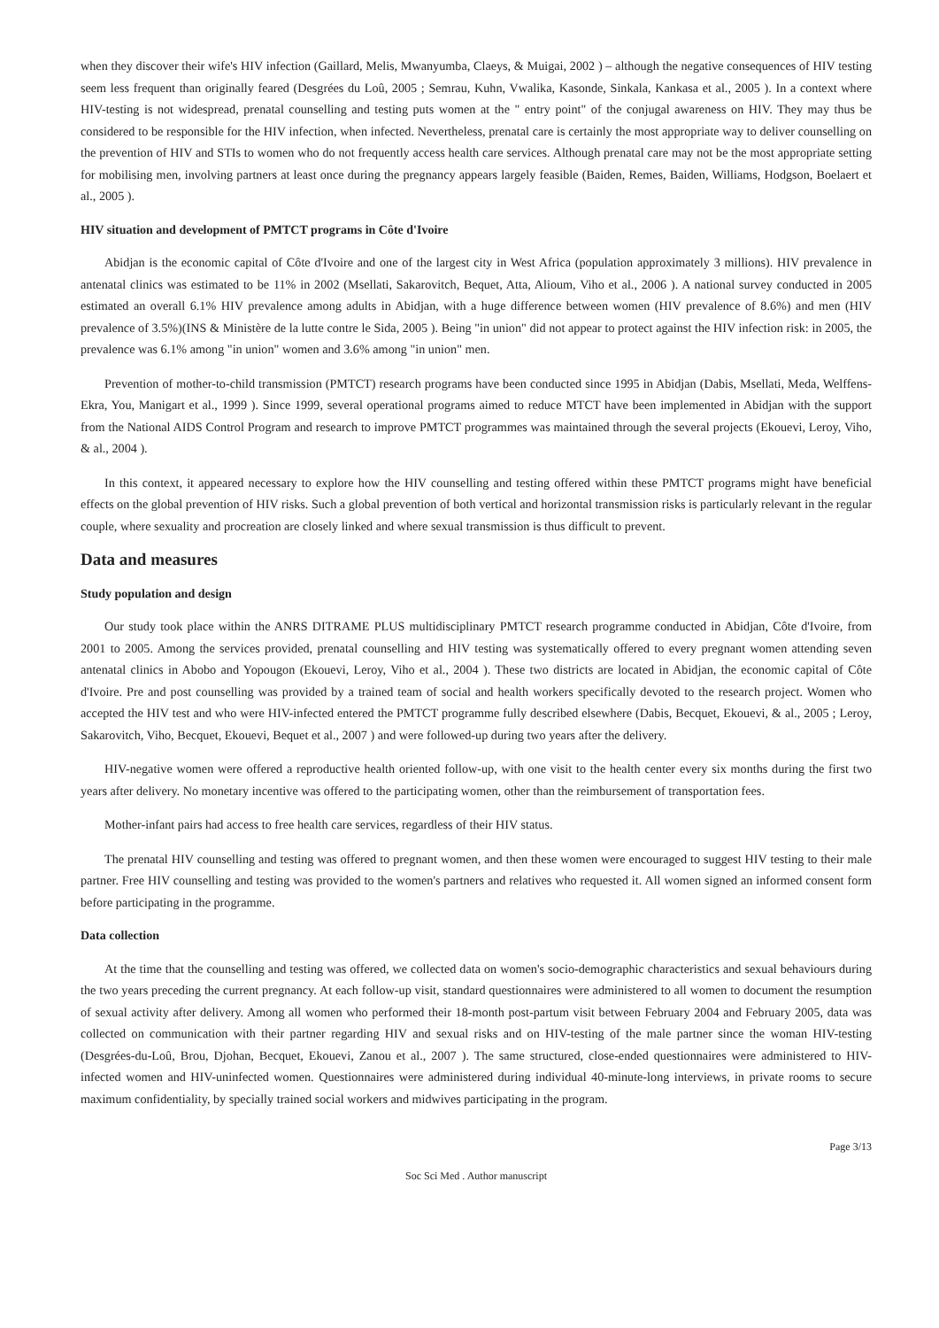when they discover their wife's HIV infection (Gaillard, Melis, Mwanyumba, Claeys, & Muigai, 2002 ) – although the negative consequences of HIV testing seem less frequent than originally feared (Desgrées du Loû, 2005 ; Semrau, Kuhn, Vwalika, Kasonde, Sinkala, Kankasa et al., 2005 ). In a context where HIV-testing is not widespread, prenatal counselling and testing puts women at the " entry point" of the conjugal awareness on HIV. They may thus be considered to be responsible for the HIV infection, when infected. Nevertheless, prenatal care is certainly the most appropriate way to deliver counselling on the prevention of HIV and STIs to women who do not frequently access health care services. Although prenatal care may not be the most appropriate setting for mobilising men, involving partners at least once during the pregnancy appears largely feasible (Baiden, Remes, Baiden, Williams, Hodgson, Boelaert et al., 2005 ).
HIV situation and development of PMTCT programs in Côte d'Ivoire
Abidjan is the economic capital of Côte d'Ivoire and one of the largest city in West Africa (population approximately 3 millions). HIV prevalence in antenatal clinics was estimated to be 11% in 2002 (Msellati, Sakarovitch, Bequet, Atta, Alioum, Viho et al., 2006 ). A national survey conducted in 2005 estimated an overall 6.1% HIV prevalence among adults in Abidjan, with a huge difference between women (HIV prevalence of 8.6%) and men (HIV prevalence of 3.5%)(INS & Ministère de la lutte contre le Sida, 2005 ). Being "in union" did not appear to protect against the HIV infection risk: in 2005, the prevalence was 6.1% among "in union" women and 3.6% among "in union" men.
Prevention of mother-to-child transmission (PMTCT) research programs have been conducted since 1995 in Abidjan (Dabis, Msellati, Meda, Welffens-Ekra, You, Manigart et al., 1999 ). Since 1999, several operational programs aimed to reduce MTCT have been implemented in Abidjan with the support from the National AIDS Control Program and research to improve PMTCT programmes was maintained through the several projects (Ekouevi, Leroy, Viho, & al., 2004 ).
In this context, it appeared necessary to explore how the HIV counselling and testing offered within these PMTCT programs might have beneficial effects on the global prevention of HIV risks. Such a global prevention of both vertical and horizontal transmission risks is particularly relevant in the regular couple, where sexuality and procreation are closely linked and where sexual transmission is thus difficult to prevent.
Data and measures
Study population and design
Our study took place within the ANRS DITRAME PLUS multidisciplinary PMTCT research programme conducted in Abidjan, Côte d'Ivoire, from 2001 to 2005. Among the services provided, prenatal counselling and HIV testing was systematically offered to every pregnant women attending seven antenatal clinics in Abobo and Yopougon (Ekouevi, Leroy, Viho et al., 2004 ). These two districts are located in Abidjan, the economic capital of Côte d'Ivoire. Pre and post counselling was provided by a trained team of social and health workers specifically devoted to the research project. Women who accepted the HIV test and who were HIV-infected entered the PMTCT programme fully described elsewhere (Dabis, Becquet, Ekouevi, & al., 2005 ; Leroy, Sakarovitch, Viho, Becquet, Ekouevi, Bequet et al., 2007 ) and were followed-up during two years after the delivery.
HIV-negative women were offered a reproductive health oriented follow-up, with one visit to the health center every six months during the first two years after delivery. No monetary incentive was offered to the participating women, other than the reimbursement of transportation fees.
Mother-infant pairs had access to free health care services, regardless of their HIV status.
The prenatal HIV counselling and testing was offered to pregnant women, and then these women were encouraged to suggest HIV testing to their male partner. Free HIV counselling and testing was provided to the women's partners and relatives who requested it. All women signed an informed consent form before participating in the programme.
Data collection
At the time that the counselling and testing was offered, we collected data on women's socio-demographic characteristics and sexual behaviours during the two years preceding the current pregnancy. At each follow-up visit, standard questionnaires were administered to all women to document the resumption of sexual activity after delivery. Among all women who performed their 18-month post-partum visit between February 2004 and February 2005, data was collected on communication with their partner regarding HIV and sexual risks and on HIV-testing of the male partner since the woman HIV-testing (Desgrées-du-Loû, Brou, Djohan, Becquet, Ekouevi, Zanou et al., 2007 ). The same structured, close-ended questionnaires were administered to HIV-infected women and HIV-uninfected women. Questionnaires were administered during individual 40-minute-long interviews, in private rooms to secure maximum confidentiality, by specially trained social workers and midwives participating in the program.
Page 3/13
Soc Sci Med . Author manuscript